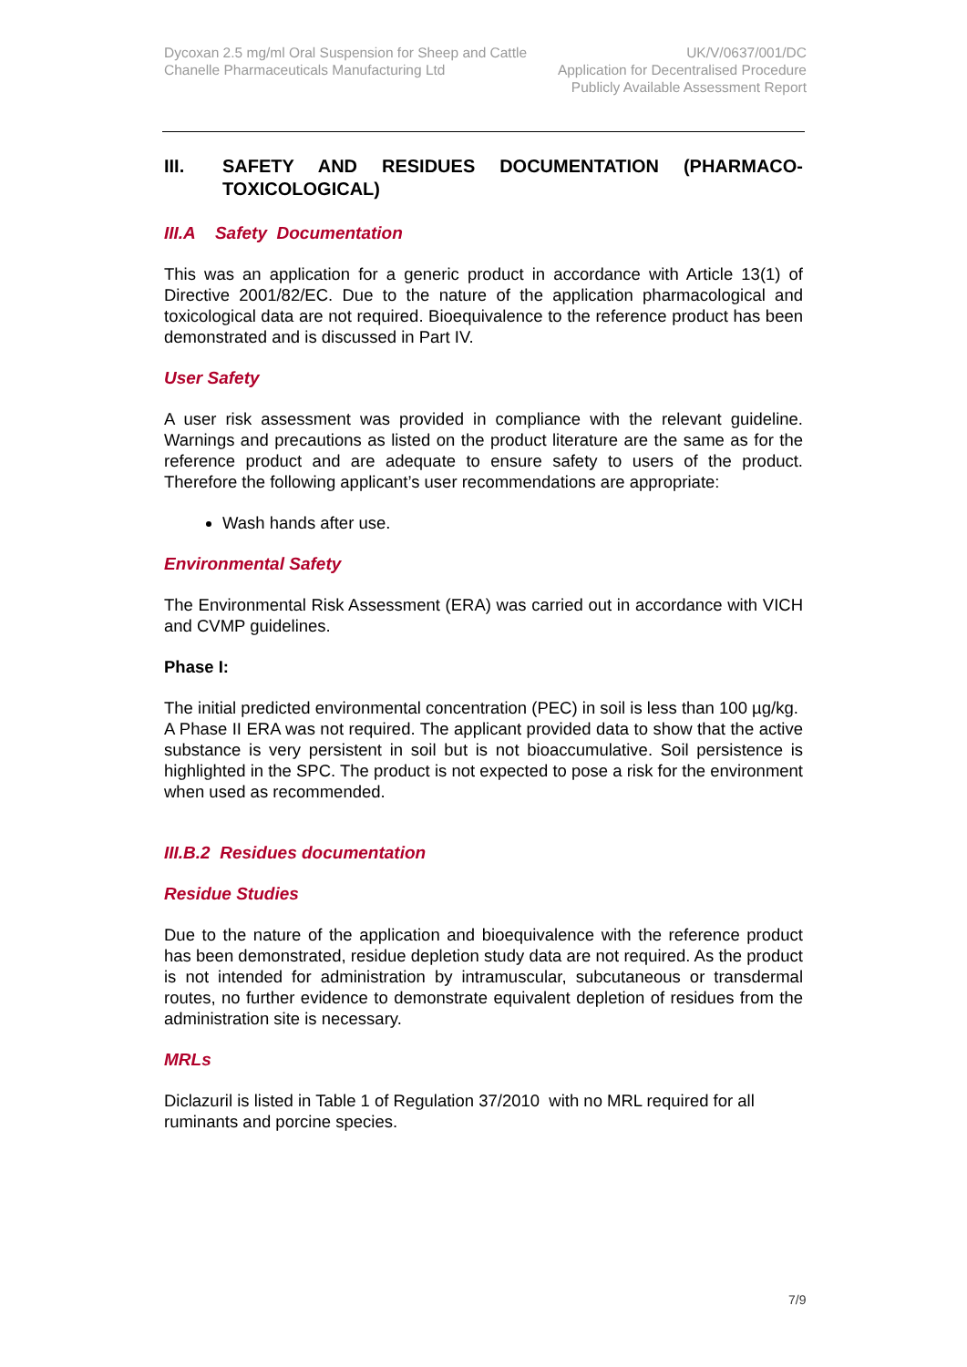Dycoxan 2.5 mg/ml Oral Suspension for Sheep and Cattle
Chanelle Pharmaceuticals Manufacturing Ltd
UK/V/0637/001/DC
Application for Decentralised Procedure
Publicly Available Assessment Report
III. SAFETY AND RESIDUES DOCUMENTATION (PHARMACO-TOXICOLOGICAL)
III.A Safety Documentation
This was an application for a generic product in accordance with Article 13(1) of Directive 2001/82/EC. Due to the nature of the application pharmacological and toxicological data are not required. Bioequivalence to the reference product has been demonstrated and is discussed in Part IV.
User Safety
A user risk assessment was provided in compliance with the relevant guideline. Warnings and precautions as listed on the product literature are the same as for the reference product and are adequate to ensure safety to users of the product. Therefore the following applicant’s user recommendations are appropriate:
Wash hands after use.
Environmental Safety
The Environmental Risk Assessment (ERA) was carried out in accordance with VICH and CVMP guidelines.
Phase I:
The initial predicted environmental concentration (PEC) in soil is less than 100 µg/kg. A Phase II ERA was not required. The applicant provided data to show that the active substance is very persistent in soil but is not bioaccumulative. Soil persistence is highlighted in the SPC. The product is not expected to pose a risk for the environment when used as recommended.
III.B.2 Residues documentation
Residue Studies
Due to the nature of the application and bioequivalence with the reference product has been demonstrated, residue depletion study data are not required. As the product is not intended for administration by intramuscular, subcutaneous or transdermal routes, no further evidence to demonstrate equivalent depletion of residues from the administration site is necessary.
MRLs
Diclazuril is listed in Table 1 of Regulation 37/2010 with no MRL required for all ruminants and porcine species.
7/9